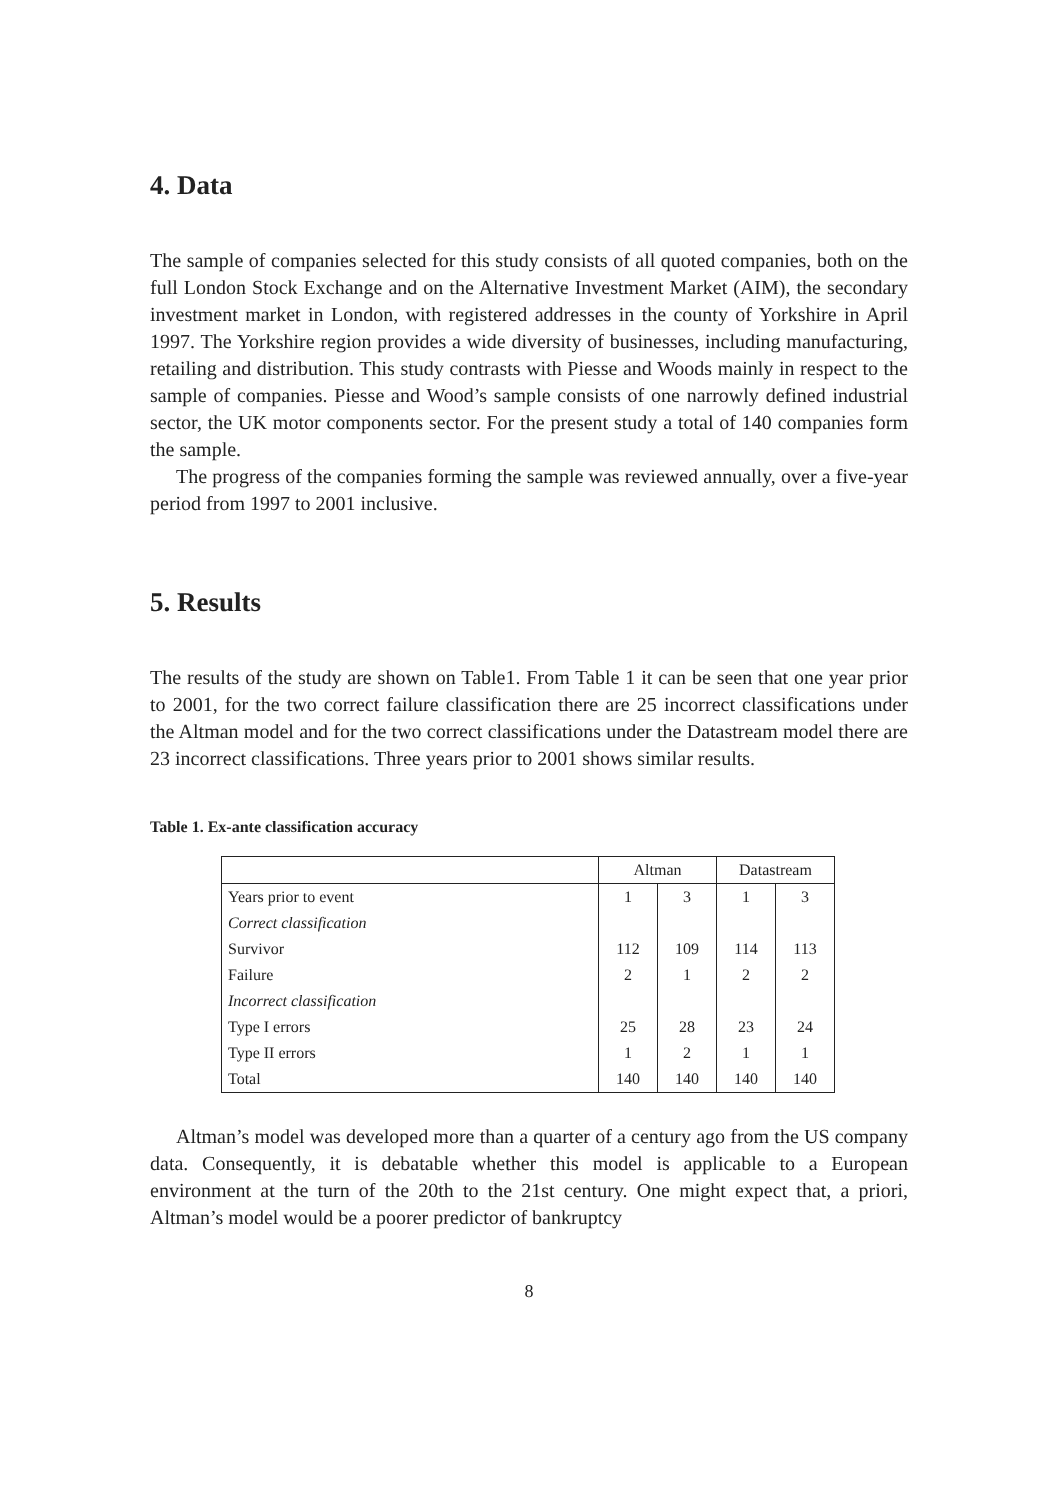4. Data
The sample of companies selected for this study consists of all quoted companies, both on the full London Stock Exchange and on the Alternative Investment Market (AIM), the secondary investment market in London, with registered addresses in the county of Yorkshire in April 1997. The Yorkshire region provides a wide diversity of businesses, including manufacturing, retailing and distribution. This study contrasts with Piesse and Woods mainly in respect to the sample of companies. Piesse and Wood’s sample consists of one narrowly defined industrial sector, the UK motor components sector. For the present study a total of 140 companies form the sample.
The progress of the companies forming the sample was reviewed annually, over a five-year period from 1997 to 2001 inclusive.
5. Results
The results of the study are shown on Table1. From Table 1 it can be seen that one year prior to 2001, for the two correct failure classification there are 25 incorrect classifications under the Altman model and for the two correct classifications under the Datastream model there are 23 incorrect classifications. Three years prior to 2001 shows similar results.
Table 1. Ex-ante classification accuracy
| | Altman | | Datastream | |
| Years prior to event | 1 | 3 | 1 | 3 |
| Correct classification | | | | |
| Survivor | 112 | 109 | 114 | 113 |
| Failure | 2 | 1 | 2 | 2 |
| Incorrect classification | | | | |
| Type I errors | 25 | 28 | 23 | 24 |
| Type II errors | 1 | 2 | 1 | 1 |
| Total | 140 | 140 | 140 | 140 |
Altman’s model was developed more than a quarter of a century ago from the US company data. Consequently, it is debatable whether this model is applicable to a European environment at the turn of the 20th to the 21st century. One might expect that, a priori, Altman’s model would be a poorer predictor of bankruptcy
8